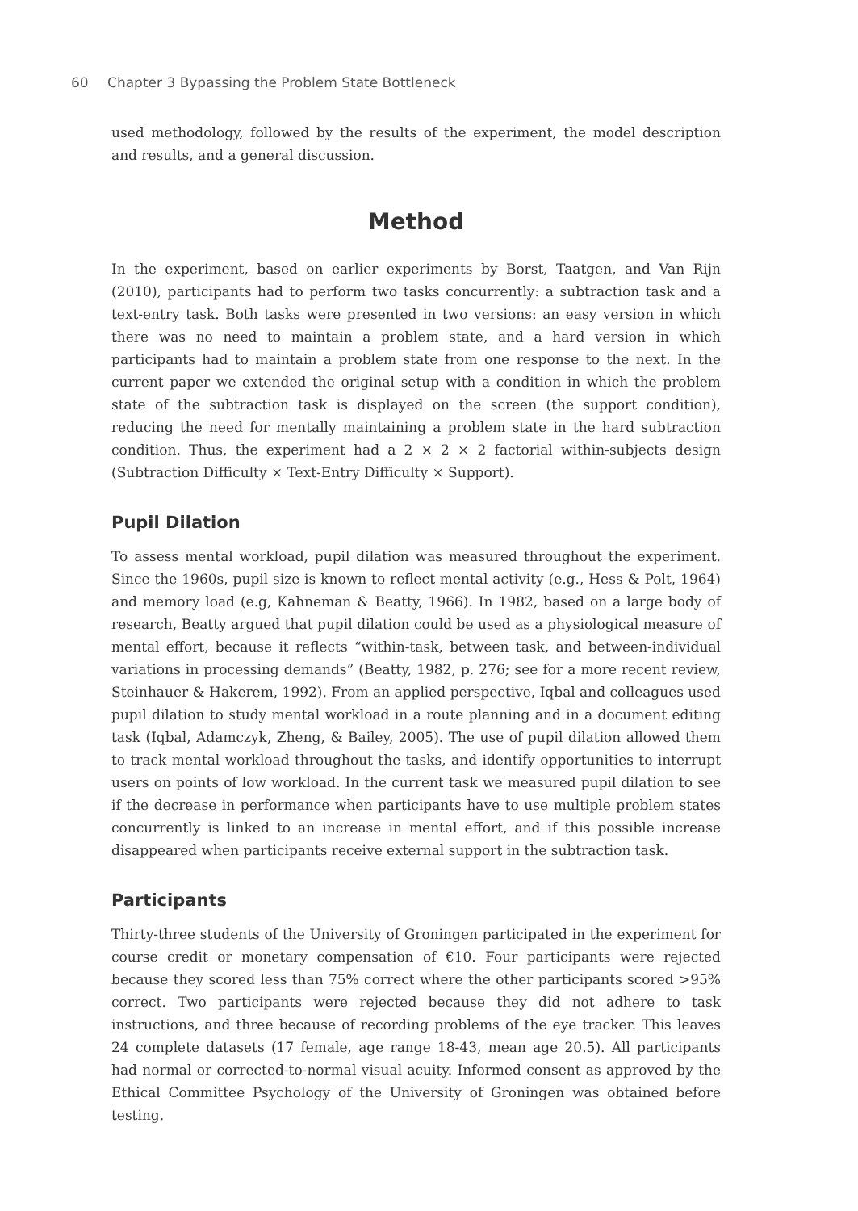60 Chapter 3 Bypassing the Problem State Bottleneck
used methodology, followed by the results of the experiment, the model description and results, and a general discussion.
Method
In the experiment, based on earlier experiments by Borst, Taatgen, and Van Rijn (2010), participants had to perform two tasks concurrently: a subtraction task and a text-entry task. Both tasks were presented in two versions: an easy version in which there was no need to maintain a problem state, and a hard version in which participants had to maintain a problem state from one response to the next. In the current paper we extended the original setup with a condition in which the problem state of the subtraction task is displayed on the screen (the support condition), reducing the need for mentally maintaining a problem state in the hard subtraction condition. Thus, the experiment had a 2 × 2 × 2 factorial within-subjects design (Subtraction Difficulty × Text-Entry Difficulty × Support).
Pupil Dilation
To assess mental workload, pupil dilation was measured throughout the experiment. Since the 1960s, pupil size is known to reflect mental activity (e.g., Hess & Polt, 1964) and memory load (e.g, Kahneman & Beatty, 1966). In 1982, based on a large body of research, Beatty argued that pupil dilation could be used as a physiological measure of mental effort, because it reflects “within-task, between task, and between-individual variations in processing demands” (Beatty, 1982, p. 276; see for a more recent review, Steinhauer & Hakerem, 1992). From an applied perspective, Iqbal and colleagues used pupil dilation to study mental workload in a route planning and in a document editing task (Iqbal, Adamczyk, Zheng, & Bailey, 2005). The use of pupil dilation allowed them to track mental workload throughout the tasks, and identify opportunities to interrupt users on points of low workload. In the current task we measured pupil dilation to see if the decrease in performance when participants have to use multiple problem states concurrently is linked to an increase in mental effort, and if this possible increase disappeared when participants receive external support in the subtraction task.
Participants
Thirty-three students of the University of Groningen participated in the experiment for course credit or monetary compensation of €10. Four participants were rejected because they scored less than 75% correct where the other participants scored >95% correct. Two participants were rejected because they did not adhere to task instructions, and three because of recording problems of the eye tracker. This leaves 24 complete datasets (17 female, age range 18-43, mean age 20.5). All participants had normal or corrected-to-normal visual acuity. Informed consent as approved by the Ethical Committee Psychology of the University of Groningen was obtained before testing.